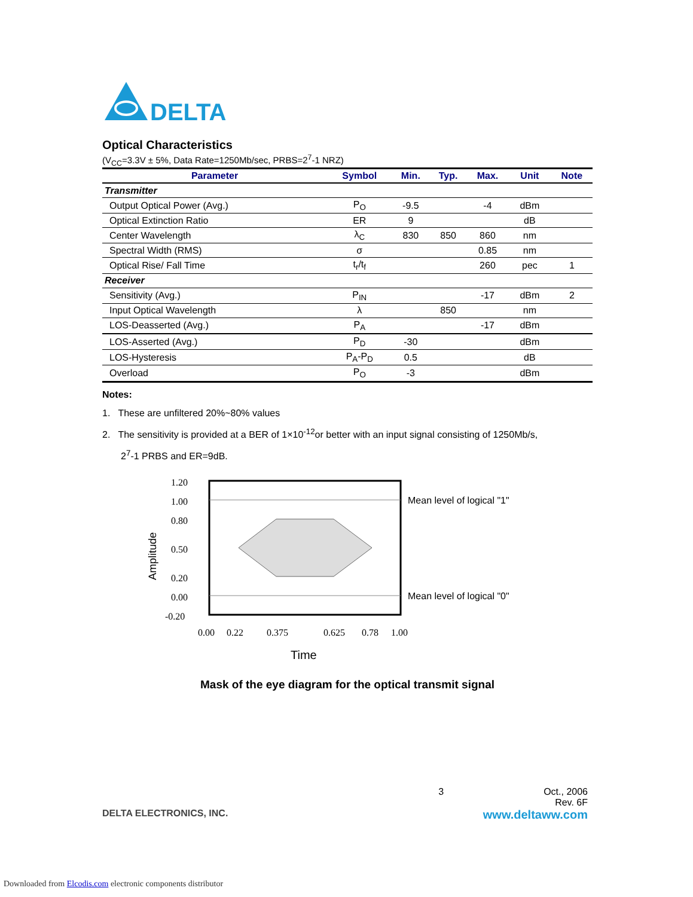DELTA
Optical Characteristics
(V<sub>CC</sub>=3.3V ± 5%, Data Rate=1250Mb/sec, PRBS=2<sup>7</sup>-1 NRZ)
| Parameter | Symbol | Min. | Typ. | Max. | Unit | Note |
| --- | --- | --- | --- | --- | --- | --- |
| Transmitter | | | | | | |
| Output Optical Power (Avg.) | P<sub>O</sub> | -9.5 | | -4 | dBm | |
| Optical Extinction Ratio | ER | 9 | | | dB | |
| Center Wavelength | λ<sub>C</sub> | 830 | 850 | 860 | nm | |
| Spectral Width (RMS) | σ | | | 0.85 | nm | |
| Optical Rise/ Fall Time | t<sub>r</sub>/t<sub>f</sub> | | | 260 | pec | 1 |
| Receiver | | | | | | |
| Sensitivity (Avg.) | P<sub>IN</sub> | | | -17 | dBm | 2 |
| Input Optical Wavelength | λ | | 850 | | nm | |
| LOS-Deasserted (Avg.) | P<sub>A</sub> | | | -17 | dBm | |
| LOS-Asserted (Avg.) | P<sub>D</sub> | -30 | | | dBm | |
| LOS-Hysteresis | P<sub>A</sub>-P<sub>D</sub> | 0.5 | | | dB | |
| Overload | P<sub>O</sub> | -3 | | | dBm | |
Notes:
1. These are unfiltered 20%~80% values
2. The sensitivity is provided at a BER of 1×10<sup>-12</sup>or better with an input signal consisting of 1250Mb/s,
2<sup>7</sup>-1 PRBS and ER=9dB.
Amplitude
1.20
1.00
0.80
0.50
0.20
0.00
-0.20
Mean level of logical "1"
Mean level of logical "0"
0.00
0.22
0.375
0.625
0.78
1.00
Time
Mask of the eye diagram for the optical transmit signal
3 Oct., 2006
Rev. 6F
DELTA ELECTRONICS, INC. www.deltaww.com
Downloaded from Elcodis.com electronic components distributor